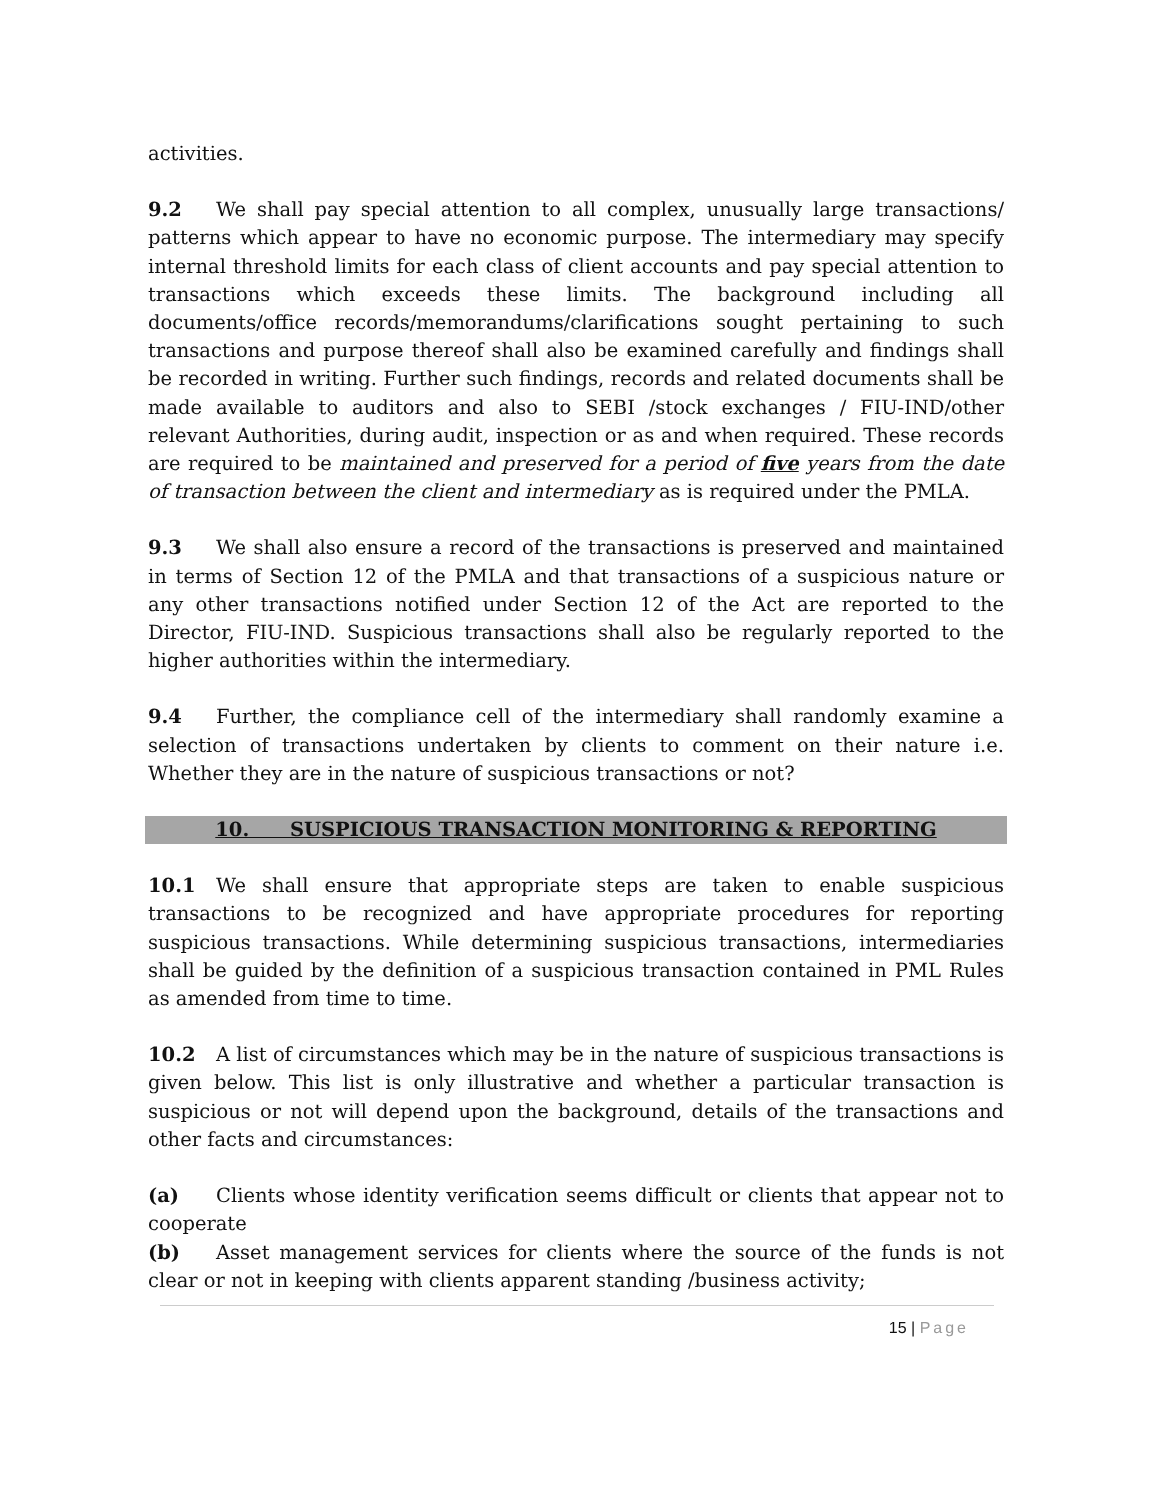activities.
9.2 We shall pay special attention to all complex, unusually large transactions/ patterns which appear to have no economic purpose. The intermediary may specify internal threshold limits for each class of client accounts and pay special attention to transactions which exceeds these limits. The background including all documents/office records/memorandums/clarifications sought pertaining to such transactions and purpose thereof shall also be examined carefully and findings shall be recorded in writing. Further such findings, records and related documents shall be made available to auditors and also to SEBI /stock exchanges / FIU-IND/other relevant Authorities, during audit, inspection or as and when required. These records are required to be maintained and preserved for a period of five years from the date of transaction between the client and intermediary as is required under the PMLA.
9.3 We shall also ensure a record of the transactions is preserved and maintained in terms of Section 12 of the PMLA and that transactions of a suspicious nature or any other transactions notified under Section 12 of the Act are reported to the Director, FIU-IND. Suspicious transactions shall also be regularly reported to the higher authorities within the intermediary.
9.4 Further, the compliance cell of the intermediary shall randomly examine a selection of transactions undertaken by clients to comment on their nature i.e. Whether they are in the nature of suspicious transactions or not?
10. SUSPICIOUS TRANSACTION MONITORING & REPORTING
10.1 We shall ensure that appropriate steps are taken to enable suspicious transactions to be recognized and have appropriate procedures for reporting suspicious transactions. While determining suspicious transactions, intermediaries shall be guided by the definition of a suspicious transaction contained in PML Rules as amended from time to time.
10.2 A list of circumstances which may be in the nature of suspicious transactions is given below. This list is only illustrative and whether a particular transaction is suspicious or not will depend upon the background, details of the transactions and other facts and circumstances:
(a) Clients whose identity verification seems difficult or clients that appear not to cooperate
(b) Asset management services for clients where the source of the funds is not clear or not in keeping with clients apparent standing /business activity;
15 | Page